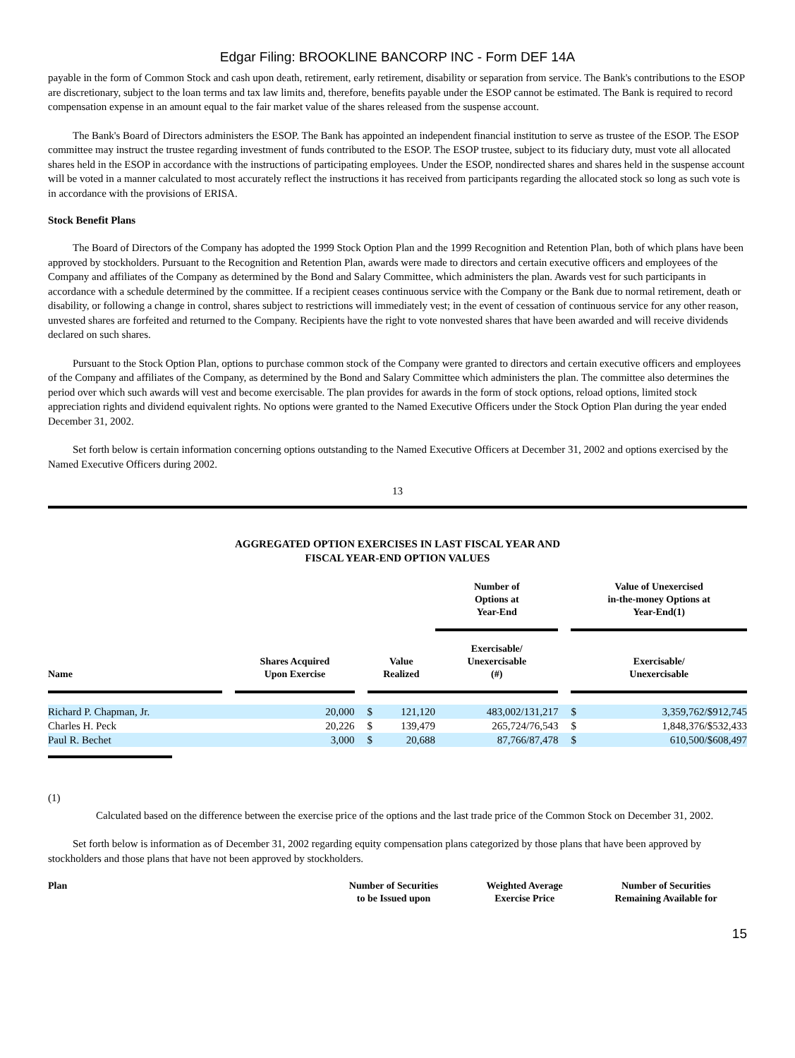Edgar Filing: BROOKLINE BANCORP INC - Form DEF 14A
payable in the form of Common Stock and cash upon death, retirement, early retirement, disability or separation from service. The Bank's contributions to the ESOP are discretionary, subject to the loan terms and tax law limits and, therefore, benefits payable under the ESOP cannot be estimated. The Bank is required to record compensation expense in an amount equal to the fair market value of the shares released from the suspense account.
The Bank's Board of Directors administers the ESOP. The Bank has appointed an independent financial institution to serve as trustee of the ESOP. The ESOP committee may instruct the trustee regarding investment of funds contributed to the ESOP. The ESOP trustee, subject to its fiduciary duty, must vote all allocated shares held in the ESOP in accordance with the instructions of participating employees. Under the ESOP, nondirected shares and shares held in the suspense account will be voted in a manner calculated to most accurately reflect the instructions it has received from participants regarding the allocated stock so long as such vote is in accordance with the provisions of ERISA.
Stock Benefit Plans
The Board of Directors of the Company has adopted the 1999 Stock Option Plan and the 1999 Recognition and Retention Plan, both of which plans have been approved by stockholders. Pursuant to the Recognition and Retention Plan, awards were made to directors and certain executive officers and employees of the Company and affiliates of the Company as determined by the Bond and Salary Committee, which administers the plan. Awards vest for such participants in accordance with a schedule determined by the committee. If a recipient ceases continuous service with the Company or the Bank due to normal retirement, death or disability, or following a change in control, shares subject to restrictions will immediately vest; in the event of cessation of continuous service for any other reason, unvested shares are forfeited and returned to the Company. Recipients have the right to vote nonvested shares that have been awarded and will receive dividends declared on such shares.
Pursuant to the Stock Option Plan, options to purchase common stock of the Company were granted to directors and certain executive officers and employees of the Company and affiliates of the Company, as determined by the Bond and Salary Committee which administers the plan. The committee also determines the period over which such awards will vest and become exercisable. The plan provides for awards in the form of stock options, reload options, limited stock appreciation rights and dividend equivalent rights. No options were granted to the Named Executive Officers under the Stock Option Plan during the year ended December 31, 2002.
Set forth below is certain information concerning options outstanding to the Named Executive Officers at December 31, 2002 and options exercised by the Named Executive Officers during 2002.
13
AGGREGATED OPTION EXERCISES IN LAST FISCAL YEAR AND
FISCAL YEAR-END OPTION VALUES
| | | | | | | Number of Options at Year-End | | Value of Unexercised in-the-money Options at Year-End(1) | |
| --- | --- | --- | --- | --- | --- | --- | --- | --- | --- |
| Name | | Shares Acquired Upon Exercise | | Value Realized | | Exercisable/ Unexercisable (#) | | Exercisable/ Unexercisable | |
| Richard P. Chapman, Jr. | | 20,000 | | $ | 121,120 | 483,002/131,217 | | $ | 3,359,762/$912,745 |
| Charles H. Peck | | 20,226 | | $ | 139,479 | 265,724/76,543 | | $ | 1,848,376/$532,433 |
| Paul R. Bechet | | 3,000 | | $ | 20,688 | 87,766/87,478 | | $ | 610,500/$608,497 |
(1)
Calculated based on the difference between the exercise price of the options and the last trade price of the Common Stock on December 31, 2002.
Set forth below is information as of December 31, 2002 regarding equity compensation plans categorized by those plans that have been approved by stockholders and those plans that have not been approved by stockholders.
| Plan | Number of Securities to be Issued upon | Weighted Average Exercise Price | Number of Securities Remaining Available for |
| --- | --- | --- | --- |
15